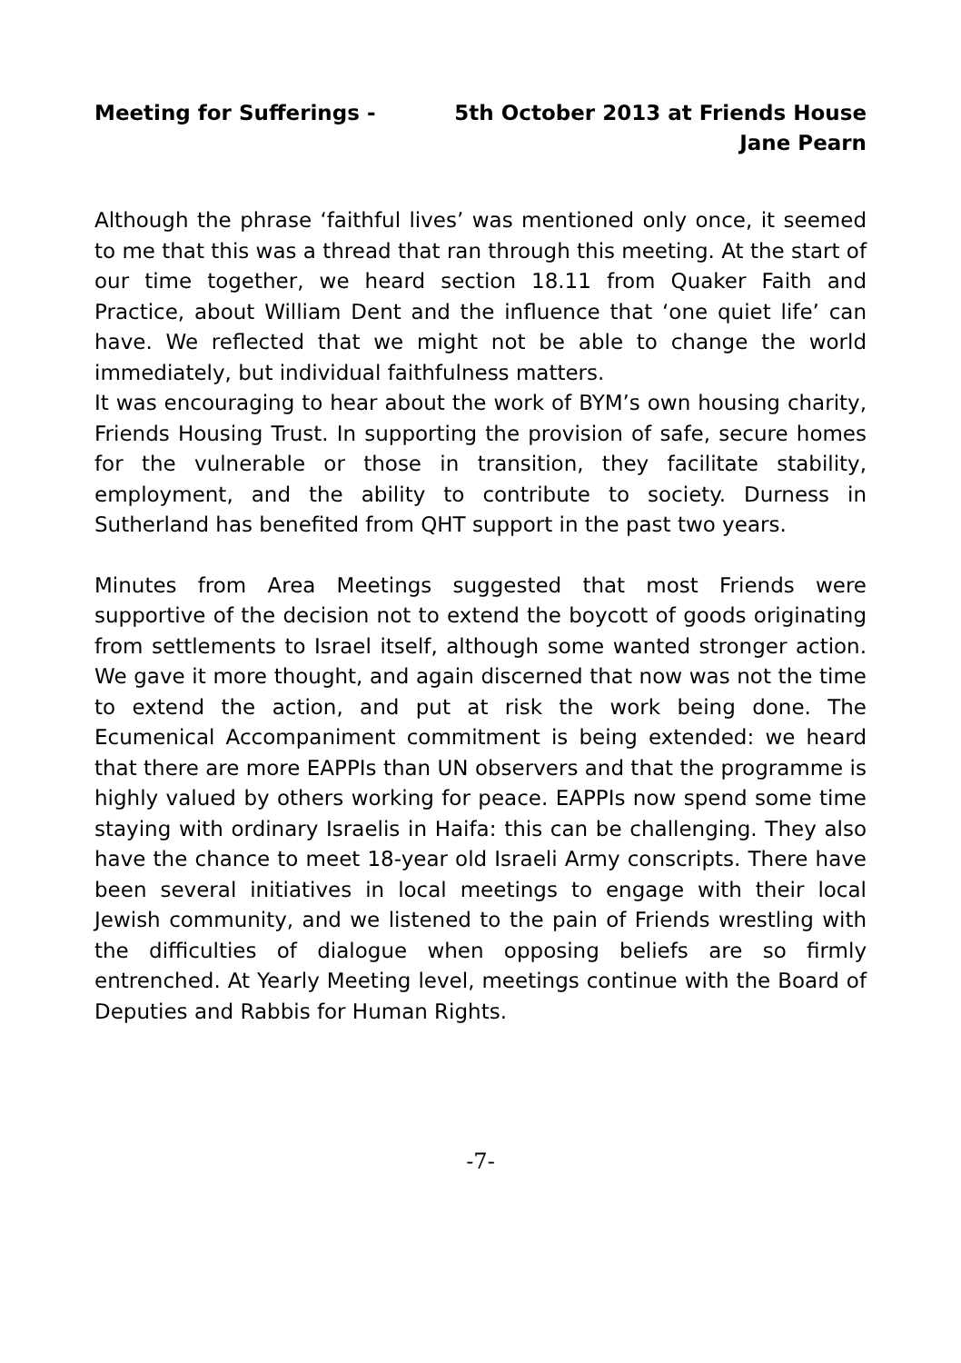Meeting for Sufferings - 5th October 2013 at Friends House
Jane Pearn
Although the phrase ‘faithful lives’ was mentioned only once, it seemed to me that this was a thread that ran through this meeting. At the start of our time together, we heard section 18.11 from Quaker Faith and Practice, about William Dent and the influence that ‘one quiet life’ can have. We reflected that we might not be able to change the world immediately, but individual faithfulness matters.
It was encouraging to hear about the work of BYM’s own housing charity, Friends Housing Trust. In supporting the provision of safe, secure homes for the vulnerable or those in transition, they facilitate stability, employment, and the ability to contribute to society. Durness in Sutherland has benefited from QHT support in the past two years.
Minutes from Area Meetings suggested that most Friends were supportive of the decision not to extend the boycott of goods originating from settlements to Israel itself, although some wanted stronger action. We gave it more thought, and again discerned that now was not the time to extend the action, and put at risk the work being done. The Ecumenical Accompaniment commitment is being extended: we heard that there are more EAPPIs than UN observers and that the programme is highly valued by others working for peace. EAPPIs now spend some time staying with ordinary Israelis in Haifa: this can be challenging. They also have the chance to meet 18-year old Israeli Army conscripts. There have been several initiatives in local meetings to engage with their local Jewish community, and we listened to the pain of Friends wrestling with the difficulties of dialogue when opposing beliefs are so firmly entrenched. At Yearly Meeting level, meetings continue with the Board of Deputies and Rabbis for Human Rights.
-7-